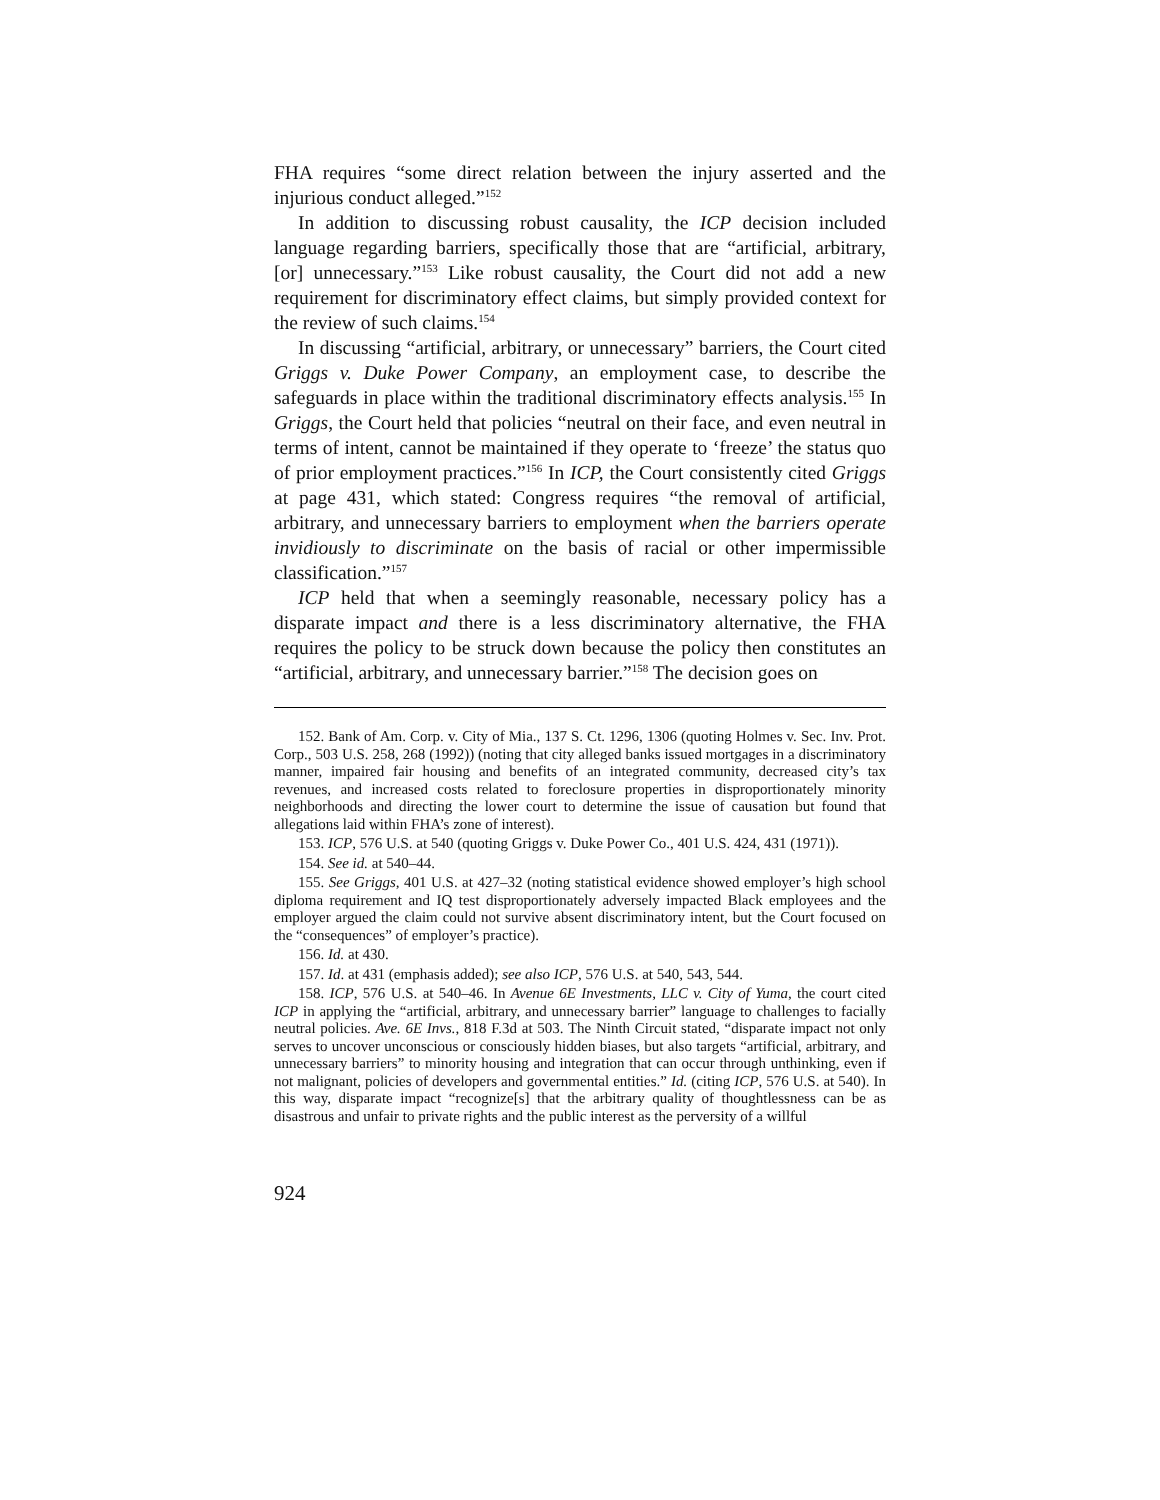FHA requires “some direct relation between the injury asserted and the injurious conduct alleged.”<sup>152</sup>
In addition to discussing robust causality, the ICP decision included language regarding barriers, specifically those that are “artificial, arbitrary, [or] unnecessary.”<sup>153</sup> Like robust causality, the Court did not add a new requirement for discriminatory effect claims, but simply provided context for the review of such claims.<sup>154</sup>
In discussing “artificial, arbitrary, or unnecessary” barriers, the Court cited Griggs v. Duke Power Company, an employment case, to describe the safeguards in place within the traditional discriminatory effects analysis.<sup>155</sup> In Griggs, the Court held that policies “neutral on their face, and even neutral in terms of intent, cannot be maintained if they operate to ‘freeze’ the status quo of prior employment practices.”<sup>156</sup> In ICP, the Court consistently cited Griggs at page 431, which stated: Congress requires “the removal of artificial, arbitrary, and unnecessary barriers to employment when the barriers operate invidiously to discriminate on the basis of racial or other impermissible classification.”<sup>157</sup>
ICP held that when a seemingly reasonable, necessary policy has a disparate impact and there is a less discriminatory alternative, the FHA requires the policy to be struck down because the policy then constitutes an “artificial, arbitrary, and unnecessary barrier.”<sup>158</sup> The decision goes on
152. Bank of Am. Corp. v. City of Mia., 137 S. Ct. 1296, 1306 (quoting Holmes v. Sec. Inv. Prot. Corp., 503 U.S. 258, 268 (1992)) (noting that city alleged banks issued mortgages in a discriminatory manner, impaired fair housing and benefits of an integrated community, decreased city’s tax revenues, and increased costs related to foreclosure properties in disproportionately minority neighborhoods and directing the lower court to determine the issue of causation but found that allegations laid within FHA’s zone of interest).
153. ICP, 576 U.S. at 540 (quoting Griggs v. Duke Power Co., 401 U.S. 424, 431 (1971)).
154. See id. at 540–44.
155. See Griggs, 401 U.S. at 427–32 (noting statistical evidence showed employer’s high school diploma requirement and IQ test disproportionately adversely impacted Black employees and the employer argued the claim could not survive absent discriminatory intent, but the Court focused on the “consequences” of employer’s practice).
156. Id. at 430.
157. Id. at 431 (emphasis added); see also ICP, 576 U.S. at 540, 543, 544.
158. ICP, 576 U.S. at 540–46. In Avenue 6E Investments, LLC v. City of Yuma, the court cited ICP in applying the “artificial, arbitrary, and unnecessary barrier” language to challenges to facially neutral policies. Ave. 6E Invs., 818 F.3d at 503. The Ninth Circuit stated, “disparate impact not only serves to uncover unconscious or consciously hidden biases, but also targets “artificial, arbitrary, and unnecessary barriers” to minority housing and integration that can occur through unthinking, even if not malignant, policies of developers and governmental entities.” Id. (citing ICP, 576 U.S. at 540). In this way, disparate impact “recognize[s] that the arbitrary quality of thoughtlessness can be as disastrous and unfair to private rights and the public interest as the perversity of a willful
924